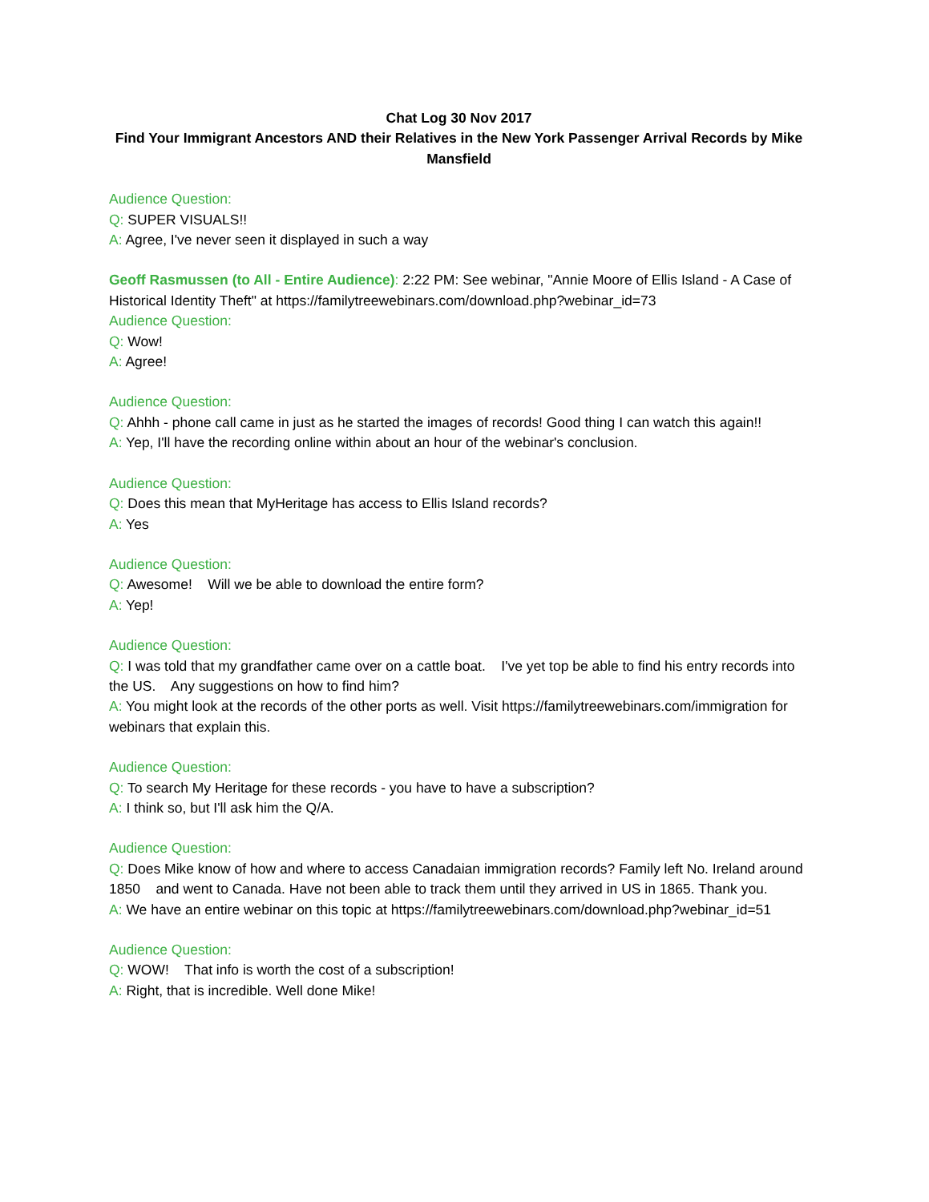Chat Log 30 Nov 2017
Find Your Immigrant Ancestors AND their Relatives in the New York Passenger Arrival Records by Mike Mansfield
Audience Question:
Q: SUPER VISUALS!!
A: Agree, I've never seen it displayed in such a way
Geoff Rasmussen (to All - Entire Audience): 2:22 PM: See webinar, "Annie Moore of Ellis Island - A Case of Historical Identity Theft" at https://familytreewebinars.com/download.php?webinar_id=73
Audience Question:
Q: Wow!
A: Agree!
Audience Question:
Q: Ahhh - phone call came in just as he started the images of records! Good thing I can watch this again!!
A: Yep, I'll have the recording online within about an hour of the webinar's conclusion.
Audience Question:
Q: Does this mean that MyHeritage has access to Ellis Island records?
A: Yes
Audience Question:
Q: Awesome! Will we be able to download the entire form?
A: Yep!
Audience Question:
Q: I was told that my grandfather came over on a cattle boat. I've yet top be able to find his entry records into the US. Any suggestions on how to find him?
A: You might look at the records of the other ports as well. Visit https://familytreewebinars.com/immigration for webinars that explain this.
Audience Question:
Q: To search My Heritage for these records - you have to have a subscription?
A: I think so, but I'll ask him the Q/A.
Audience Question:
Q: Does Mike know of how and where to access Canadaian immigration records? Family left No. Ireland around 1850 and went to Canada. Have not been able to track them until they arrived in US in 1865. Thank you.
A: We have an entire webinar on this topic at https://familytreewebinars.com/download.php?webinar_id=51
Audience Question:
Q: WOW! That info is worth the cost of a subscription!
A: Right, that is incredible. Well done Mike!